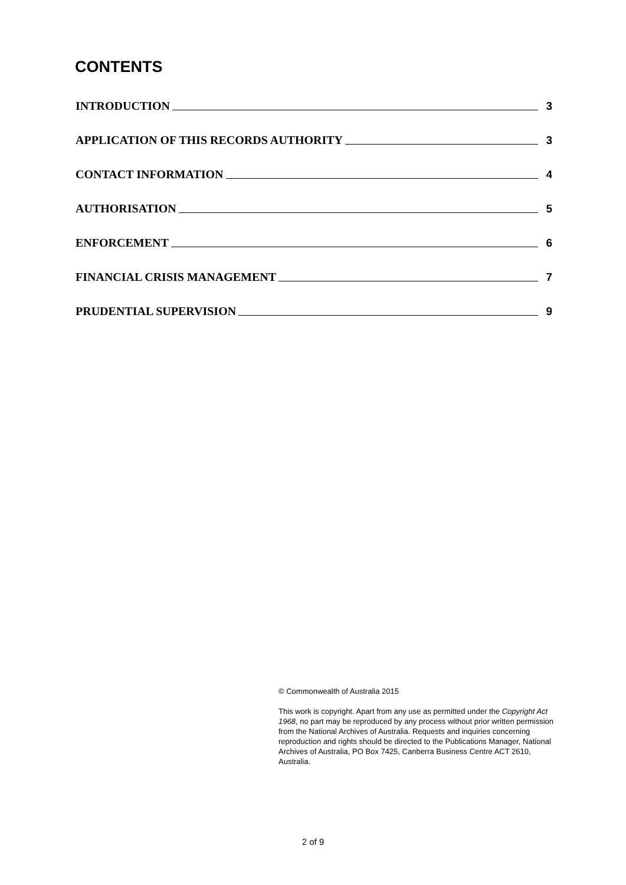CONTENTS
INTRODUCTION 3
APPLICATION OF THIS RECORDS AUTHORITY 3
CONTACT INFORMATION 4
AUTHORISATION 5
ENFORCEMENT 6
FINANCIAL CRISIS MANAGEMENT 7
PRUDENTIAL SUPERVISION 9
© Commonwealth of Australia 2015
This work is copyright. Apart from any use as permitted under the Copyright Act 1968, no part may be reproduced by any process without prior written permission from the National Archives of Australia. Requests and inquiries concerning reproduction and rights should be directed to the Publications Manager, National Archives of Australia, PO Box 7425, Canberra Business Centre ACT 2610, Australia.
2 of 9